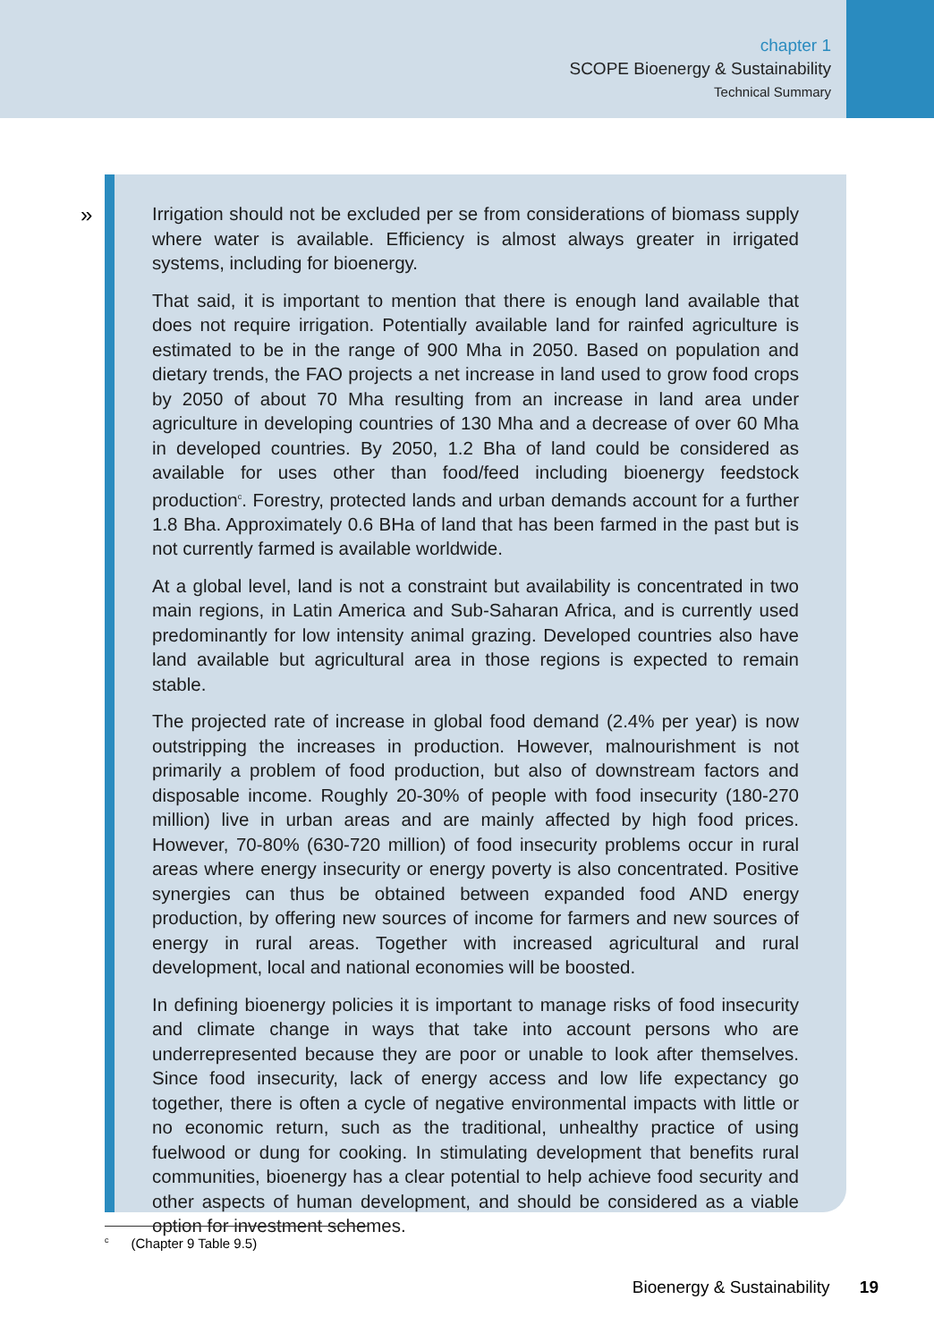chapter 1
SCOPE Bioenergy & Sustainability
Technical Summary
»
Irrigation should not be excluded per se from considerations of biomass supply where water is available. Efficiency is almost always greater in irrigated systems, including for bioenergy.
That said, it is important to mention that there is enough land available that does not require irrigation. Potentially available land for rainfed agriculture is estimated to be in the range of 900 Mha in 2050. Based on population and dietary trends, the FAO projects a net increase in land used to grow food crops by 2050 of about 70 Mha resulting from an increase in land area under agriculture in developing countries of 130 Mha and a decrease of over 60 Mha in developed countries. By 2050, 1.2 Bha of land could be considered as available for uses other than food/feed including bioenergy feedstock production<sup>c</sup>. Forestry, protected lands and urban demands account for a further 1.8 Bha. Approximately 0.6 BHa of land that has been farmed in the past but is not currently farmed is available worldwide.
At a global level, land is not a constraint but availability is concentrated in two main regions, in Latin America and Sub-Saharan Africa, and is currently used predominantly for low intensity animal grazing. Developed countries also have land available but agricultural area in those regions is expected to remain stable.
The projected rate of increase in global food demand (2.4% per year) is now outstripping the increases in production. However, malnourishment is not primarily a problem of food production, but also of downstream factors and disposable income. Roughly 20-30% of people with food insecurity (180-270 million) live in urban areas and are mainly affected by high food prices. However, 70-80% (630-720 million) of food insecurity problems occur in rural areas where energy insecurity or energy poverty is also concentrated. Positive synergies can thus be obtained between expanded food AND energy production, by offering new sources of income for farmers and new sources of energy in rural areas. Together with increased agricultural and rural development, local and national economies will be boosted.
In defining bioenergy policies it is important to manage risks of food insecurity and climate change in ways that take into account persons who are underrepresented because they are poor or unable to look after themselves. Since food insecurity, lack of energy access and low life expectancy go together, there is often a cycle of negative environmental impacts with little or no economic return, such as the traditional, unhealthy practice of using fuelwood or dung for cooking. In stimulating development that benefits rural communities, bioenergy has a clear potential to help achieve food security and other aspects of human development, and should be considered as a viable option for investment schemes.
<sup>c</sup> (Chapter 9 Table 9.5)
Bioenergy & Sustainability 19